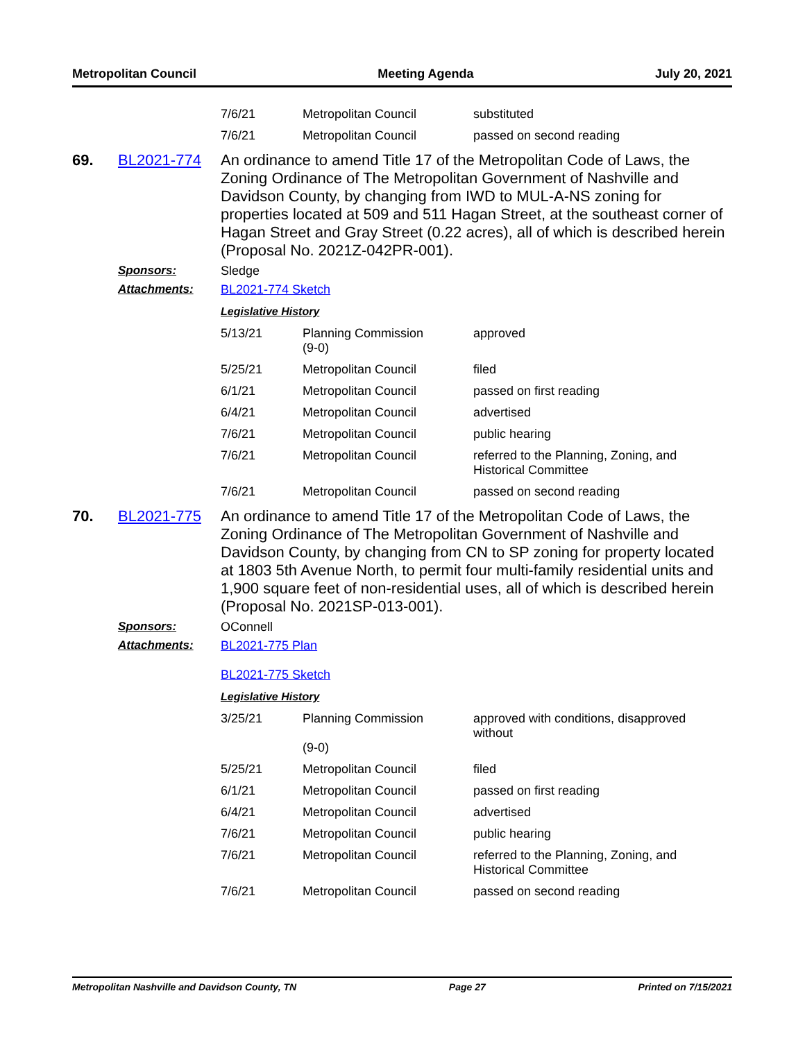Metropolitan Council Meeting Agenda July 20, 2021
| 7/6/21 | Metropolitan Council | substituted |
| 7/6/21 | Metropolitan Council | passed on second reading |
69. BL2021-774
An ordinance to amend Title 17 of the Metropolitan Code of Laws, the Zoning Ordinance of The Metropolitan Government of Nashville and Davidson County, by changing from IWD to MUL-A-NS zoning for properties located at 509 and 511 Hagan Street, at the southeast corner of Hagan Street and Gray Street (0.22 acres), all of which is described herein (Proposal No. 2021Z-042PR-001).
Sponsors: Sledge
Attachments: BL2021-774 Sketch
Legislative History
| 5/13/21 | Planning Commission (9-0) | approved |
| 5/25/21 | Metropolitan Council | filed |
| 6/1/21 | Metropolitan Council | passed on first reading |
| 6/4/21 | Metropolitan Council | advertised |
| 7/6/21 | Metropolitan Council | public hearing |
| 7/6/21 | Metropolitan Council | referred to the Planning, Zoning, and Historical Committee |
| 7/6/21 | Metropolitan Council | passed on second reading |
70. BL2021-775
An ordinance to amend Title 17 of the Metropolitan Code of Laws, the Zoning Ordinance of The Metropolitan Government of Nashville and Davidson County, by changing from CN to SP zoning for property located at 1803 5th Avenue North, to permit four multi-family residential units and 1,900 square feet of non-residential uses, all of which is described herein (Proposal No. 2021SP-013-001).
Sponsors: OConnell
Attachments: BL2021-775 Plan
BL2021-775 Sketch
Legislative History
| 3/25/21 | Planning Commission (9-0) | approved with conditions, disapproved without |
| 5/25/21 | Metropolitan Council | filed |
| 6/1/21 | Metropolitan Council | passed on first reading |
| 6/4/21 | Metropolitan Council | advertised |
| 7/6/21 | Metropolitan Council | public hearing |
| 7/6/21 | Metropolitan Council | referred to the Planning, Zoning, and Historical Committee |
| 7/6/21 | Metropolitan Council | passed on second reading |
Metropolitan Nashville and Davidson County, TN Page 27 Printed on 7/15/2021